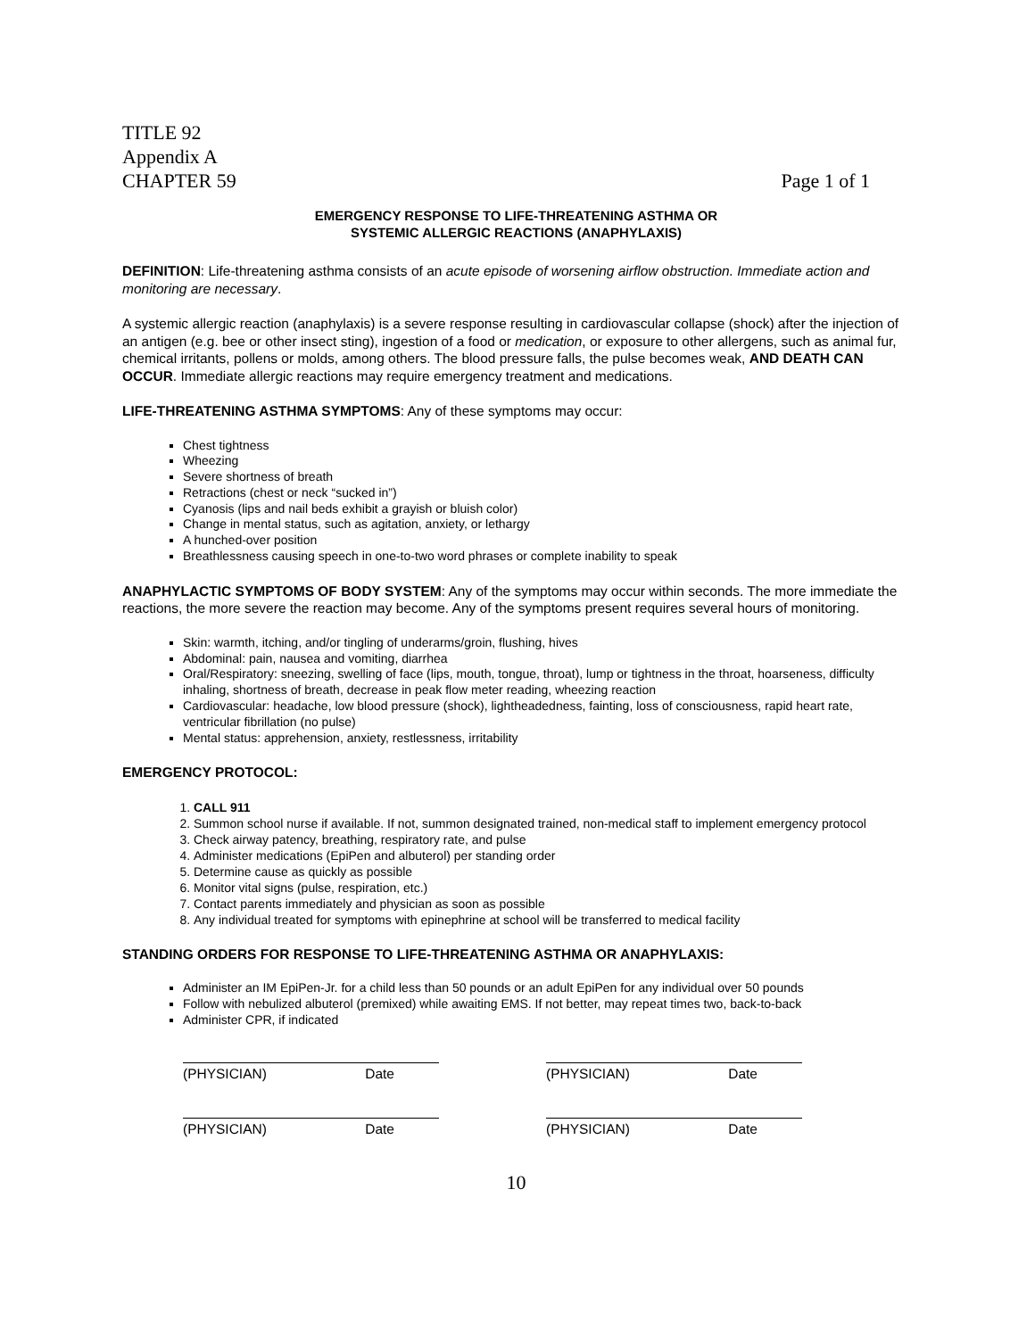TITLE 92
Appendix A
CHAPTER 59 Page 1 of 1
EMERGENCY RESPONSE TO LIFE-THREATENING ASTHMA OR
SYSTEMIC ALLERGIC REACTIONS (ANAPHYLAXIS)
DEFINITION: Life-threatening asthma consists of an acute episode of worsening airflow obstruction. Immediate action and monitoring are necessary.
A systemic allergic reaction (anaphylaxis) is a severe response resulting in cardiovascular collapse (shock) after the injection of an antigen (e.g. bee or other insect sting), ingestion of a food or medication, or exposure to other allergens, such as animal fur, chemical irritants, pollens or molds, among others. The blood pressure falls, the pulse becomes weak, AND DEATH CAN OCCUR. Immediate allergic reactions may require emergency treatment and medications.
LIFE-THREATENING ASTHMA SYMPTOMS: Any of these symptoms may occur:
Chest tightness
Wheezing
Severe shortness of breath
Retractions (chest or neck “sucked in”)
Cyanosis (lips and nail beds exhibit a grayish or bluish color)
Change in mental status, such as agitation, anxiety, or lethargy
A hunched-over position
Breathlessness causing speech in one-to-two word phrases or complete inability to speak
ANAPHYLACTIC SYMPTOMS OF BODY SYSTEM: Any of the symptoms may occur within seconds. The more immediate the reactions, the more severe the reaction may become. Any of the symptoms present requires several hours of monitoring.
Skin: warmth, itching, and/or tingling of underarms/groin, flushing, hives
Abdominal: pain, nausea and vomiting, diarrhea
Oral/Respiratory: sneezing, swelling of face (lips, mouth, tongue, throat), lump or tightness in the throat, hoarseness, difficulty inhaling, shortness of breath, decrease in peak flow meter reading, wheezing reaction
Cardiovascular: headache, low blood pressure (shock), lightheadedness, fainting, loss of consciousness, rapid heart rate, ventricular fibrillation (no pulse)
Mental status: apprehension, anxiety, restlessness, irritability
EMERGENCY PROTOCOL:
1. CALL 911
2. Summon school nurse if available. If not, summon designated trained, non-medical staff to implement emergency protocol
3. Check airway patency, breathing, respiratory rate, and pulse
4. Administer medications (EpiPen and albuterol) per standing order
5. Determine cause as quickly as possible
6. Monitor vital signs (pulse, respiration, etc.)
7. Contact parents immediately and physician as soon as possible
8. Any individual treated for symptoms with epinephrine at school will be transferred to medical facility
STANDING ORDERS FOR RESPONSE TO LIFE-THREATENING ASTHMA OR ANAPHYLAXIS:
Administer an IM EpiPen-Jr. for a child less than 50 pounds or an adult EpiPen for any individual over 50 pounds
Follow with nebulized albuterol (premixed) while awaiting EMS. If not better, may repeat times two, back-to-back
Administer CPR, if indicated
(PHYSICIAN) Date (PHYSICIAN) Date
(PHYSICIAN) Date (PHYSICIAN) Date
10